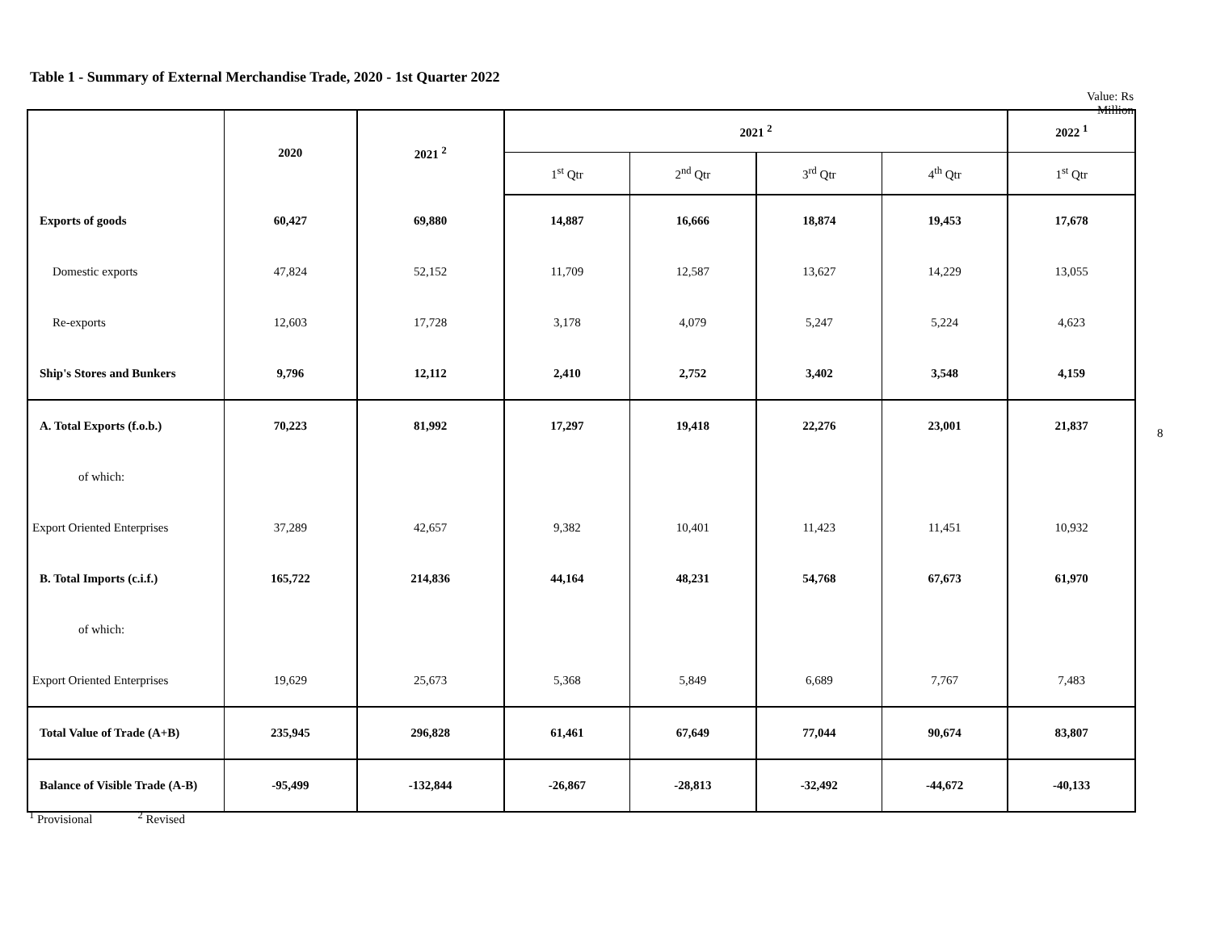Table 1 - Summary of External Merchandise Trade, 2020 - 1st Quarter 2022
Value: Rs Million
| | 2020 | 2021 <sup>2</sup> | 2021 <sup>2</sup> | | | | 2022 <sup>1</sup> |
| --- | --- | --- | --- | --- | --- | --- | --- |
| | | | 1<sup>st</sup> Qtr | 2<sup>nd</sup> Qtr | 3<sup>rd</sup> Qtr | 4<sup>th</sup> Qtr | 1<sup>st</sup> Qtr |
| Exports of goods | 60,427 | 69,880 | 14,887 | 16,666 | 18,874 | 19,453 | 17,678 |
| Domestic exports | 47,824 | 52,152 | 11,709 | 12,587 | 13,627 | 14,229 | 13,055 |
| Re-exports | 12,603 | 17,728 | 3,178 | 4,079 | 5,247 | 5,224 | 4,623 |
| Ship's Stores and Bunkers | 9,796 | 12,112 | 2,410 | 2,752 | 3,402 | 3,548 | 4,159 |
| A. Total Exports (f.o.b.) | 70,223 | 81,992 | 17,297 | 19,418 | 22,276 | 23,001 | 21,837 |
| of which: | | | | | | | |
| Export Oriented Enterprises | 37,289 | 42,657 | 9,382 | 10,401 | 11,423 | 11,451 | 10,932 |
| B. Total Imports (c.i.f.) | 165,722 | 214,836 | 44,164 | 48,231 | 54,768 | 67,673 | 61,970 |
| of which: | | | | | | | |
| Export Oriented Enterprises | 19,629 | 25,673 | 5,368 | 5,849 | 6,689 | 7,767 | 7,483 |
| Total Value of Trade (A+B) | 235,945 | 296,828 | 61,461 | 67,649 | 77,044 | 90,674 | 83,807 |
| Balance of Visible Trade (A-B) | -95,499 | -132,844 | -26,867 | -28,813 | -32,492 | -44,672 | -40,133 |
<sup>1</sup> Provisional <sup>2</sup> Revised
8